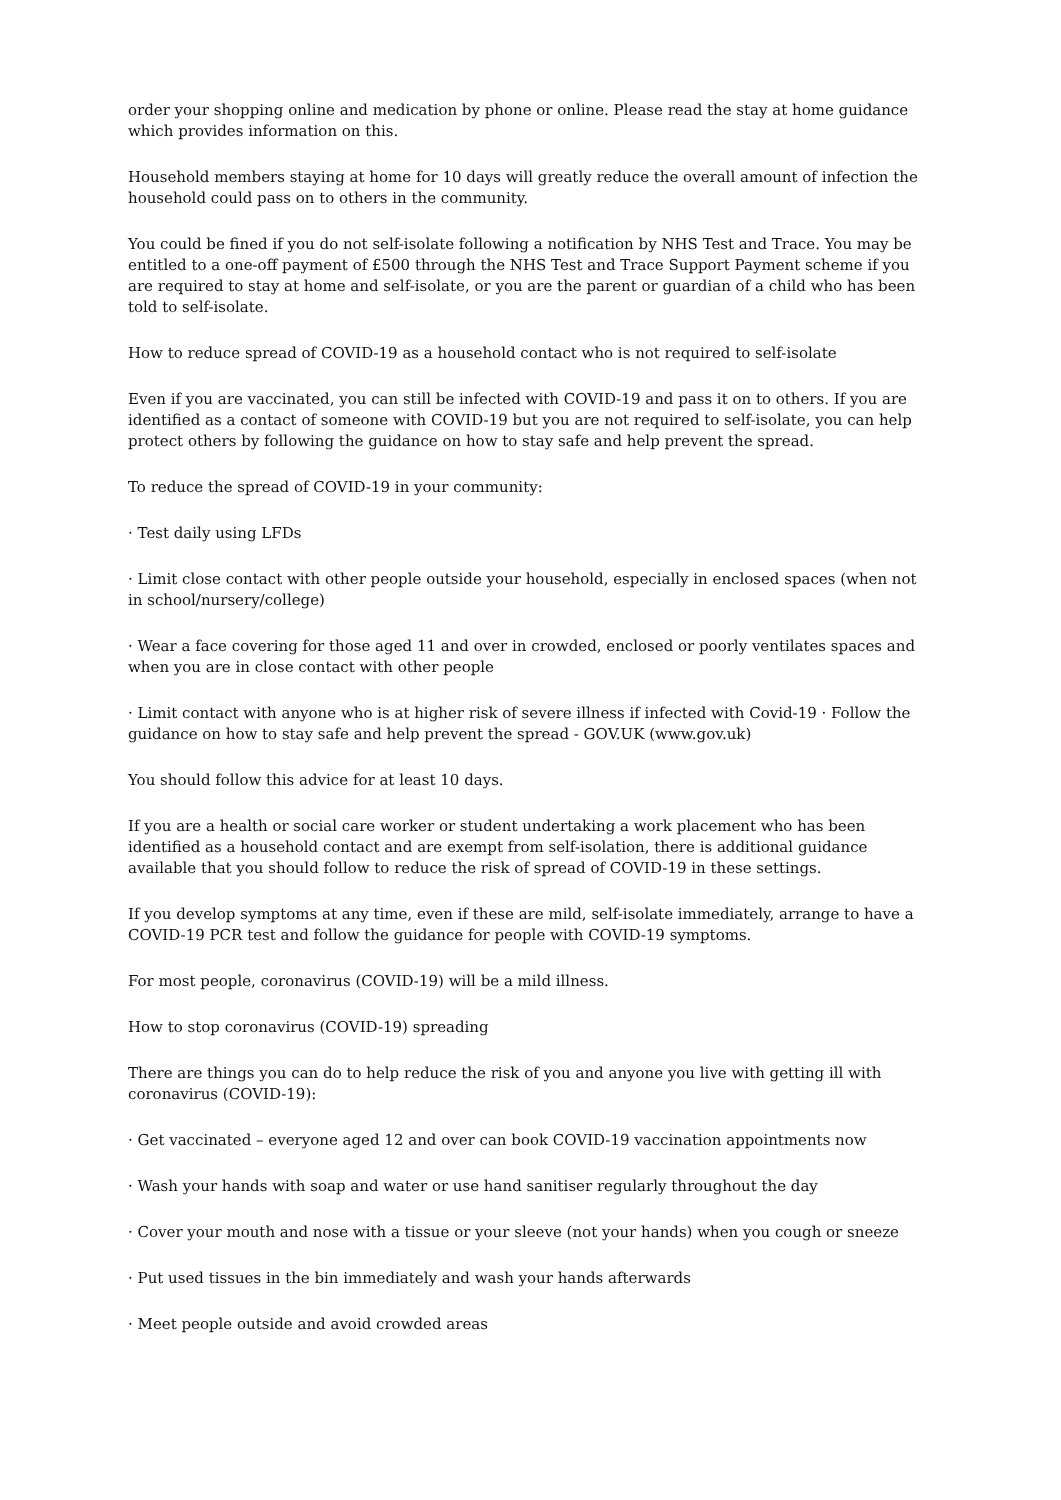order your shopping online and medication by phone or online. Please read the stay at home guidance which provides information on this.
Household members staying at home for 10 days will greatly reduce the overall amount of infection the household could pass on to others in the community.
You could be fined if you do not self-isolate following a notification by NHS Test and Trace. You may be entitled to a one-off payment of £500 through the NHS Test and Trace Support Payment scheme if you are required to stay at home and self-isolate, or you are the parent or guardian of a child who has been told to self-isolate.
How to reduce spread of COVID-19 as a household contact who is not required to self-isolate
Even if you are vaccinated, you can still be infected with COVID-19 and pass it on to others. If you are identified as a contact of someone with COVID-19 but you are not required to self-isolate, you can help protect others by following the guidance on how to stay safe and help prevent the spread.
To reduce the spread of COVID-19 in your community:
· Test daily using LFDs
· Limit close contact with other people outside your household, especially in enclosed spaces (when not in school/nursery/college)
· Wear a face covering for those aged 11 and over in crowded, enclosed or poorly ventilates spaces and when you are in close contact with other people
· Limit contact with anyone who is at higher risk of severe illness if infected with Covid-19 · Follow the guidance on how to stay safe and help prevent the spread - GOV.UK (www.gov.uk)
You should follow this advice for at least 10 days.
If you are a health or social care worker or student undertaking a work placement who has been identified as a household contact and are exempt from self-isolation, there is additional guidance available that you should follow to reduce the risk of spread of COVID-19 in these settings.
If you develop symptoms at any time, even if these are mild, self-isolate immediately, arrange to have a COVID-19 PCR test and follow the guidance for people with COVID-19 symptoms.
For most people, coronavirus (COVID-19) will be a mild illness.
How to stop coronavirus (COVID-19) spreading
There are things you can do to help reduce the risk of you and anyone you live with getting ill with coronavirus (COVID-19):
· Get vaccinated – everyone aged 12 and over can book COVID-19 vaccination appointments now
· Wash your hands with soap and water or use hand sanitiser regularly throughout the day
· Cover your mouth and nose with a tissue or your sleeve (not your hands) when you cough or sneeze
· Put used tissues in the bin immediately and wash your hands afterwards
· Meet people outside and avoid crowded areas